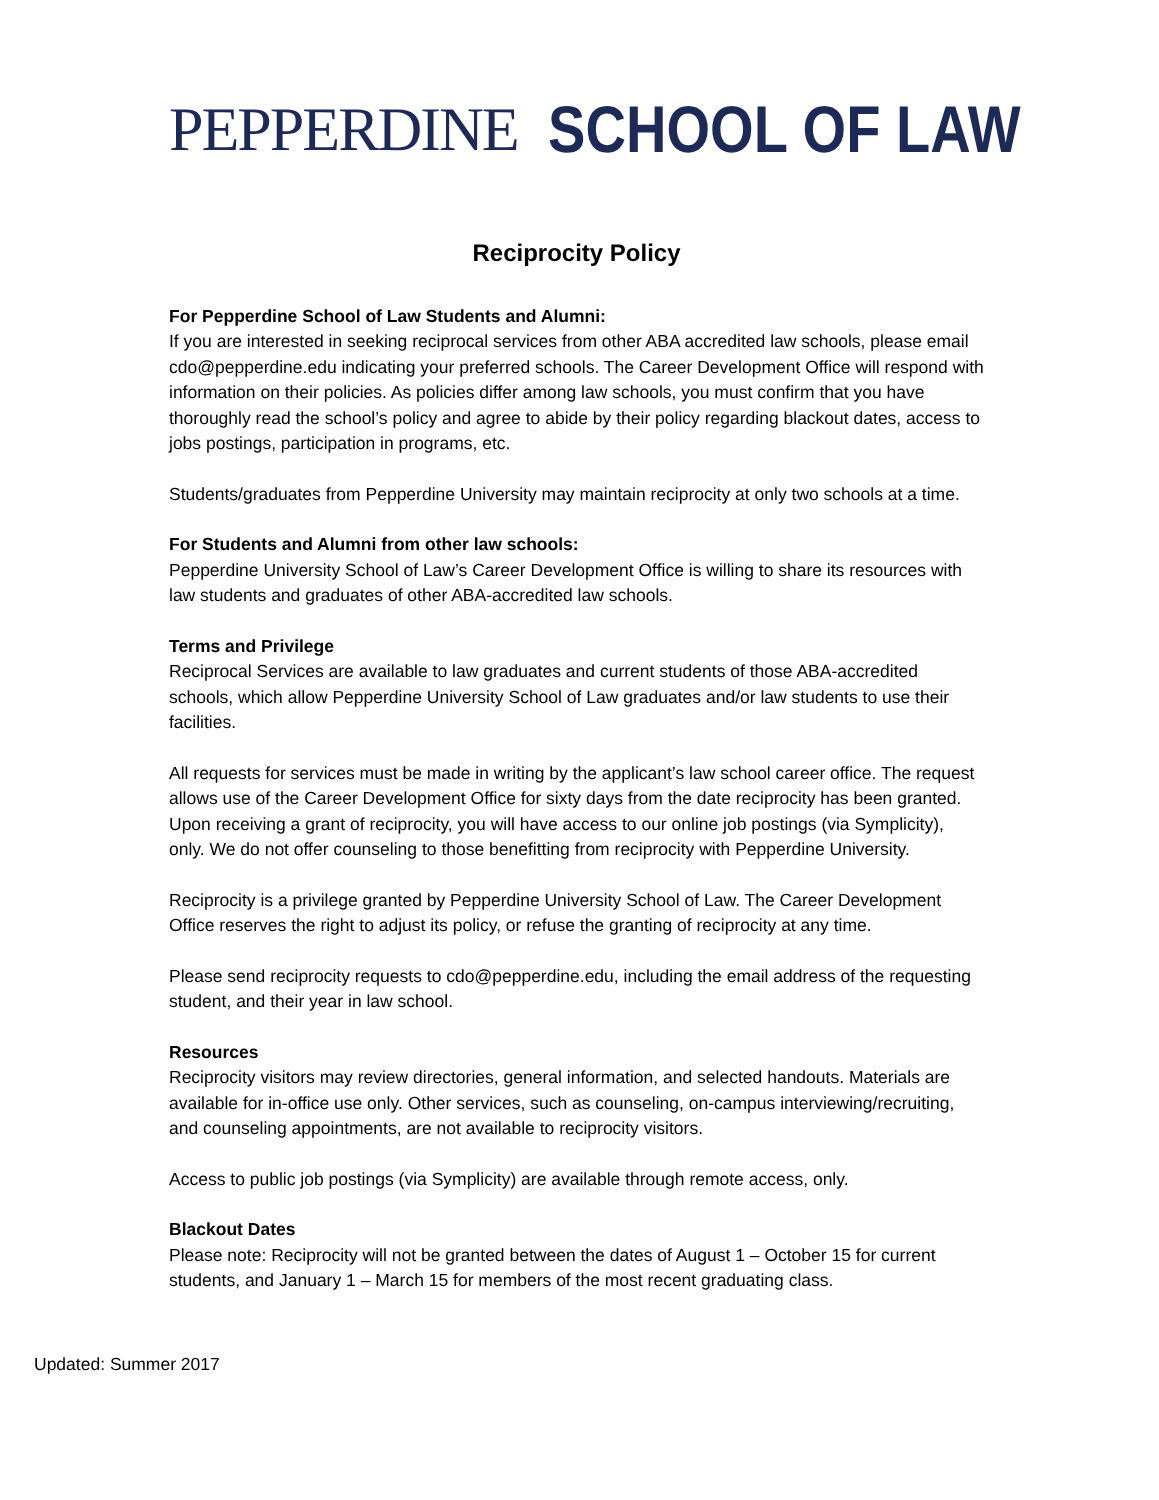PEPPERDINE SCHOOL OF LAW
Reciprocity Policy
For Pepperdine School of Law Students and Alumni:
If you are interested in seeking reciprocal services from other ABA accredited law schools, please email cdo@pepperdine.edu indicating your preferred schools. The Career Development Office will respond with information on their policies. As policies differ among law schools, you must confirm that you have thoroughly read the school’s policy and agree to abide by their policy regarding blackout dates, access to jobs postings, participation in programs, etc.
Students/graduates from Pepperdine University may maintain reciprocity at only two schools at a time.
For Students and Alumni from other law schools:
Pepperdine University School of Law’s Career Development Office is willing to share its resources with law students and graduates of other ABA-accredited law schools.
Terms and Privilege
Reciprocal Services are available to law graduates and current students of those ABA-accredited schools, which allow Pepperdine University School of Law graduates and/or law students to use their facilities.
All requests for services must be made in writing by the applicant’s law school career office. The request allows use of the Career Development Office for sixty days from the date reciprocity has been granted. Upon receiving a grant of reciprocity, you will have access to our online job postings (via Symplicity), only. We do not offer counseling to those benefitting from reciprocity with Pepperdine University.
Reciprocity is a privilege granted by Pepperdine University School of Law. The Career Development Office reserves the right to adjust its policy, or refuse the granting of reciprocity at any time.
Please send reciprocity requests to cdo@pepperdine.edu, including the email address of the requesting student, and their year in law school.
Resources
Reciprocity visitors may review directories, general information, and selected handouts. Materials are available for in-office use only. Other services, such as counseling, on-campus interviewing/recruiting, and counseling appointments, are not available to reciprocity visitors.
Access to public job postings (via Symplicity) are available through remote access, only.
Blackout Dates
Please note: Reciprocity will not be granted between the dates of August 1 – October 15 for current students, and January 1 – March 15 for members of the most recent graduating class.
Updated: Summer 2017